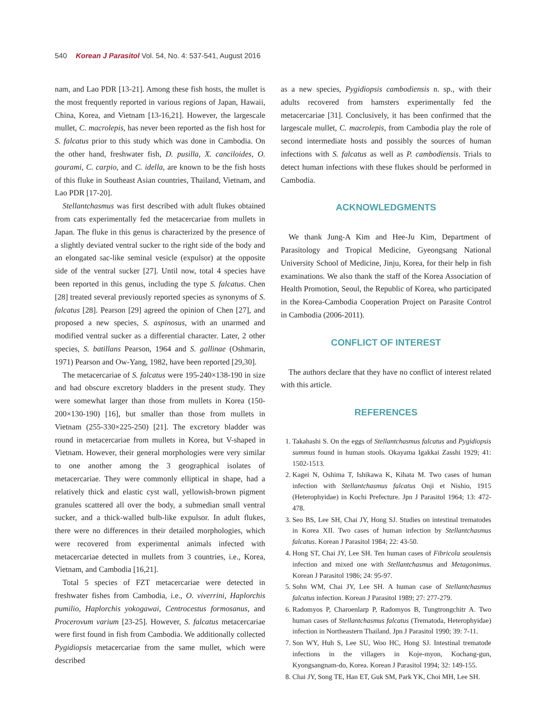540 Korean J Parasitol Vol. 54, No. 4: 537-541, August 2016
nam, and Lao PDR [13-21]. Among these fish hosts, the mullet is the most frequently reported in various regions of Japan, Hawaii, China, Korea, and Vietnam [13-16,21]. However, the largescale mullet, C. macrolepis, has never been reported as the fish host for S. falcatus prior to this study which was done in Cambodia. On the other hand, freshwater fish, D. pusilla, X. canciloides, O. gourami, C. carpio, and C. idella, are known to be the fish hosts of this fluke in Southeast Asian countries, Thailand, Vietnam, and Lao PDR [17-20].
Stellantchasmus was first described with adult flukes obtained from cats experimentally fed the metacercariae from mullets in Japan. The fluke in this genus is characterized by the presence of a slightly deviated ventral sucker to the right side of the body and an elongated sac-like seminal vesicle (expulsor) at the opposite side of the ventral sucker [27]. Until now, total 4 species have been reported in this genus, including the type S. falcatus. Chen [28] treated several previously reported species as synonyms of S. falcatus [28]. Pearson [29] agreed the opinion of Chen [27], and proposed a new species, S. aspinosus, with an unarmed and modified ventral sucker as a differential character. Later, 2 other species, S. batillans Pearson, 1964 and S. gallinae (Oshmarin, 1971) Pearson and Ow-Yang, 1982, have been reported [29,30].
The metacercariae of S. falcatus were 195-240×138-190 in size and had obscure excretory bladders in the present study. They were somewhat larger than those from mullets in Korea (150-200×130-190) [16], but smaller than those from mullets in Vietnam (255-330×225-250) [21]. The excretory bladder was round in metacercariae from mullets in Korea, but V-shaped in Vietnam. However, their general morphologies were very similar to one another among the 3 geographical isolates of metacercariae. They were commonly elliptical in shape, had a relatively thick and elastic cyst wall, yellowish-brown pigment granules scattered all over the body, a submedian small ventral sucker, and a thick-walled bulb-like expulsor. In adult flukes, there were no differences in their detailed morphologies, which were recovered from experimental animals infected with metacercariae detected in mullets from 3 countries, i.e., Korea, Vietnam, and Cambodia [16,21].
Total 5 species of FZT metacercariae were detected in freshwater fishes from Cambodia, i.e., O. viverrini, Haplorchis pumilio, Haplorchis yokogawai, Centrocestus formosanus, and Procerovum varium [23-25]. However, S. falcatus metacercariae were first found in fish from Cambodia. We additionally collected Pygidiopsis metacercariae from the same mullet, which were described
as a new species, Pygidiopsis cambodiensis n. sp., with their adults recovered from hamsters experimentally fed the metacercariae [31]. Conclusively, it has been confirmed that the largescale mullet, C. macrolepis, from Cambodia play the role of second intermediate hosts and possibly the sources of human infections with S. falcatus as well as P. cambodiensis. Trials to detect human infections with these flukes should be performed in Cambodia.
ACKNOWLEDGMENTS
We thank Jung-A Kim and Hee-Ju Kim, Department of Parasitology and Tropical Medicine, Gyeongsang National University School of Medicine, Jinju, Korea, for their help in fish examinations. We also thank the staff of the Korea Association of Health Promotion, Seoul, the Republic of Korea, who participated in the Korea-Cambodia Cooperation Project on Parasite Control in Cambodia (2006-2011).
CONFLICT OF INTEREST
The authors declare that they have no conflict of interest related with this article.
REFERENCES
1. Takahashi S. On the eggs of Stellantchasmus falcatus and Pygidiopsis summus found in human stools. Okayama Igakkai Zasshi 1929; 41: 1502-1513.
2. Kagei N, Oshima T, Ishikawa K, Kihata M. Two cases of human infection with Stellantchasmus falcatus Onji et Nishio, 1915 (Heterophyidae) in Kochi Prefecture. Jpn J Parasitol 1964; 13: 472- 478.
3. Seo BS, Lee SH, Chai JY, Hong SJ. Studies on intestinal trematodes in Korea XII. Two cases of human infection by Stellantchasmus falcatus. Korean J Parasitol 1984; 22: 43-50.
4. Hong ST, Chai JY, Lee SH. Ten human cases of Fibricola seoulensis infection and mixed one with Stellantchasmus and Metagonimus. Korean J Parasitol 1986; 24: 95-97.
5. Sohn WM, Chai JY, Lee SH. A human case of Stellantchasmus falcatus infection. Korean J Parasitol 1989; 27: 277-279.
6. Radomyos P, Charoenlarp P, Radomyos B, Tungtrongchitr A. Two human cases of Stellantchasmus falcatus (Trematoda, Heterophyidae) infection in Northeastern Thailand. Jpn J Parasitol 1990; 39: 7-11.
7. Son WY, Huh S, Lee SU, Woo HC, Hong SJ. Intestinal trematode infections in the villagers in Koje-myon, Kochang-gun, Kyongsangnam-do, Korea. Korean J Parasitol 1994; 32: 149-155.
8. Chai JY, Song TE, Han ET, Guk SM, Park YK, Choi MH, Lee SH.